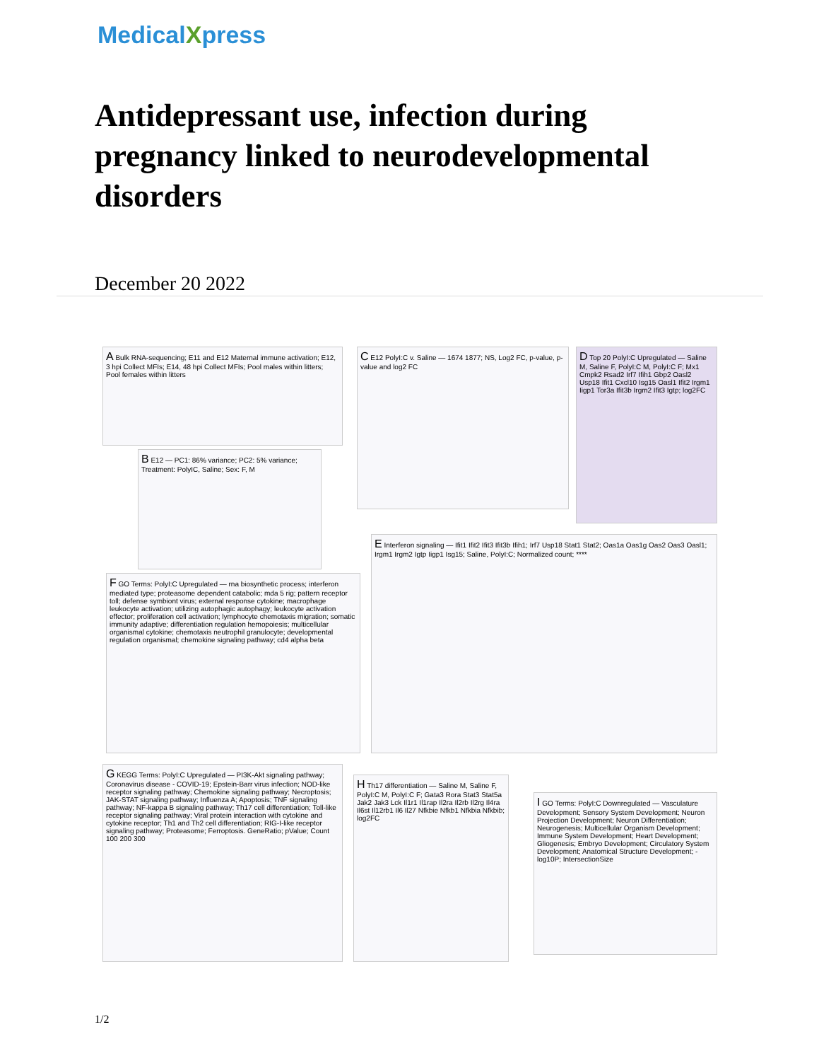MedicalXpress
Antidepressant use, infection during pregnancy linked to neurodevelopmental disorders
December 20 2022
A Bulk RNA-sequencing; E11 and E12 Maternal immune activation; E12, 3 hpi Collect MFIs; E14, 48 hpi Collect MFIs; Pool males within litters; Pool females within litters
B E12 — PC1: 86% variance; PC2: 5% variance; Treatment: PolyIC, Saline; Sex: F, M
C E12 PolyI:C v. Saline — 1674 1877; NS, Log2 FC, p-value, p-value and log2 FC
D Top 20 PolyI:C Upregulated — Saline M, Saline F, PolyI:C M, PolyI:C F; Mx1 Cmpk2 Rsad2 Irf7 Ifih1 Gbp2 Oasl2 Usp18 Ifit1 Cxcl10 Isg15 Oasl1 Ifit2 Irgm1 Iigp1 Tor3a Ifit3b Irgm2 Ifit3 Igtp; log2FC
E Interferon signaling — Ifit1 Ifit2 Ifit3 Ifit3b Ifih1; Irf7 Usp18 Stat1 Stat2; Oas1a Oas1g Oas2 Oas3 Oasl1; Irgm1 Irgm2 Igtp Iigp1 Isg15; Saline, PolyI:C; Normalized count; ****
F GO Terms: PolyI:C Upregulated — rna biosynthetic process; interferon mediated type; proteasome dependent catabolic; mda 5 rig; pattern receptor toll; defense symbiont virus; external response cytokine; macrophage leukocyte activation; utilizing autophagic autophagy; leukocyte activation effector; proliferation cell activation; lymphocyte chemotaxis migration; somatic immunity adaptive; differentiation regulation hemopoiesis; multicellular organismal cytokine; chemotaxis neutrophil granulocyte; developmental regulation organismal; chemokine signaling pathway; cd4 alpha beta
G KEGG Terms: PolyI:C Upregulated — PI3K-Akt signaling pathway; Coronavirus disease - COVID-19; Epstein-Barr virus infection; NOD-like receptor signaling pathway; Chemokine signaling pathway; Necroptosis; JAK-STAT signaling pathway; Influenza A; Apoptosis; TNF signaling pathway; NF-kappa B signaling pathway; Th17 cell differentiation; Toll-like receptor signaling pathway; Viral protein interaction with cytokine and cytokine receptor; Th1 and Th2 cell differentiation; RIG-I-like receptor signaling pathway; Proteasome; Ferroptosis. GeneRatio; pValue; Count 100 200 300
H Th17 differentiation — Saline M, Saline F, PolyI:C M, PolyI:C F; Gata3 Rora Stat3 Stat5a Jak2 Jak3 Lck Il1r1 Il1rap Il2ra Il2rb Il2rg Il4ra Il6st Il12rb1 Il6 Il27 Nfkbie Nfkb1 Nfkbia Nfkbib; log2FC
I GO Terms: PolyI:C Downregulated — Vasculature Development; Sensory System Development; Neuron Projection Development; Neuron Differentiation; Neurogenesis; Multicellular Organism Development; Immune System Development; Heart Development; Gliogenesis; Embryo Development; Circulatory System Development; Anatomical Structure Development; -log10P; IntersectionSize
1/2